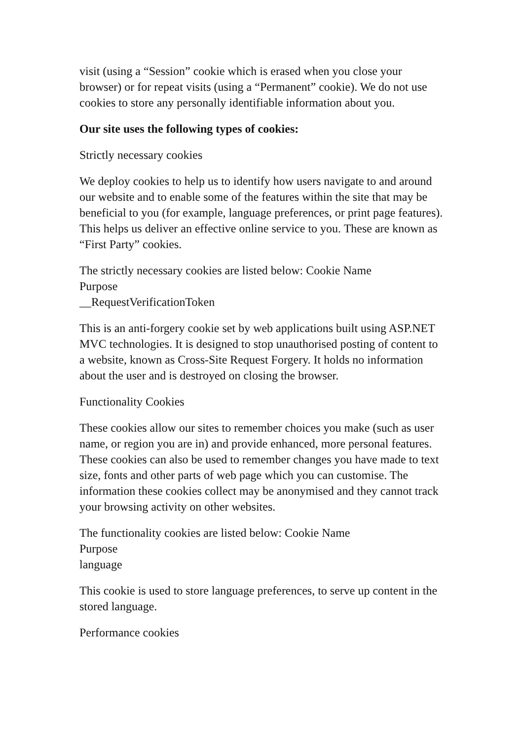visit (using a “Session” cookie which is erased when you close your browser) or for repeat visits (using a “Permanent” cookie). We do not use cookies to store any personally identifiable information about you.
Our site uses the following types of cookies:
Strictly necessary cookies
We deploy cookies to help us to identify how users navigate to and around our website and to enable some of the features within the site that may be beneficial to you (for example, language preferences, or print page features). This helps us deliver an effective online service to you. These are known as “First Party” cookies.
The strictly necessary cookies are listed below: Cookie Name
Purpose
__RequestVerificationToken
This is an anti-forgery cookie set by web applications built using ASP.NET MVC technologies. It is designed to stop unauthorised posting of content to a website, known as Cross-Site Request Forgery. It holds no information about the user and is destroyed on closing the browser.
Functionality Cookies
These cookies allow our sites to remember choices you make (such as user name, or region you are in) and provide enhanced, more personal features. These cookies can also be used to remember changes you have made to text size, fonts and other parts of web page which you can customise. The information these cookies collect may be anonymised and they cannot track your browsing activity on other websites.
The functionality cookies are listed below: Cookie Name
Purpose
language
This cookie is used to store language preferences, to serve up content in the stored language.
Performance cookies